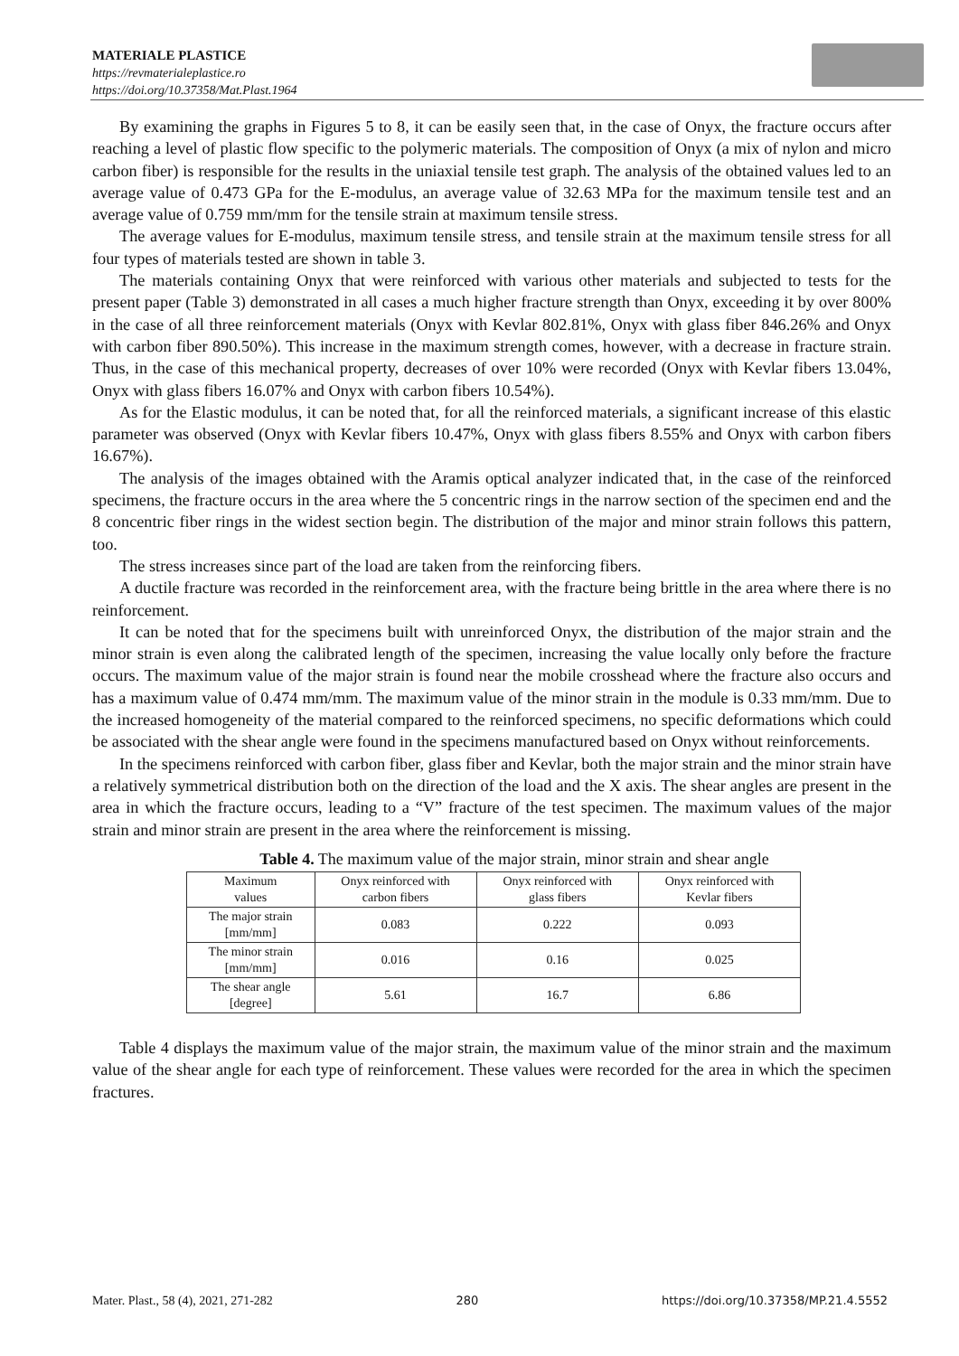MATERIALE PLASTICE
https://revmaterialeplastice.ro
https://doi.org/10.37358/Mat.Plast.1964
By examining the graphs in Figures 5 to 8, it can be easily seen that, in the case of Onyx, the fracture occurs after reaching a level of plastic flow specific to the polymeric materials. The composition of Onyx (a mix of nylon and micro carbon fiber) is responsible for the results in the uniaxial tensile test graph. The analysis of the obtained values led to an average value of 0.473 GPa for the E-modulus, an average value of 32.63 MPa for the maximum tensile test and an average value of 0.759 mm/mm for the tensile strain at maximum tensile stress.
The average values for E-modulus, maximum tensile stress, and tensile strain at the maximum tensile stress for all four types of materials tested are shown in table 3.
The materials containing Onyx that were reinforced with various other materials and subjected to tests for the present paper (Table 3) demonstrated in all cases a much higher fracture strength than Onyx, exceeding it by over 800% in the case of all three reinforcement materials (Onyx with Kevlar 802.81%, Onyx with glass fiber 846.26% and Onyx with carbon fiber 890.50%). This increase in the maximum strength comes, however, with a decrease in fracture strain. Thus, in the case of this mechanical property, decreases of over 10% were recorded (Onyx with Kevlar fibers 13.04%, Onyx with glass fibers 16.07% and Onyx with carbon fibers 10.54%).
As for the Elastic modulus, it can be noted that, for all the reinforced materials, a significant increase of this elastic parameter was observed (Onyx with Kevlar fibers 10.47%, Onyx with glass fibers 8.55% and Onyx with carbon fibers 16.67%).
The analysis of the images obtained with the Aramis optical analyzer indicated that, in the case of the reinforced specimens, the fracture occurs in the area where the 5 concentric rings in the narrow section of the specimen end and the 8 concentric fiber rings in the widest section begin. The distribution of the major and minor strain follows this pattern, too.
The stress increases since part of the load are taken from the reinforcing fibers.
A ductile fracture was recorded in the reinforcement area, with the fracture being brittle in the area where there is no reinforcement.
It can be noted that for the specimens built with unreinforced Onyx, the distribution of the major strain and the minor strain is even along the calibrated length of the specimen, increasing the value locally only before the fracture occurs. The maximum value of the major strain is found near the mobile crosshead where the fracture also occurs and has a maximum value of 0.474 mm/mm. The maximum value of the minor strain in the module is 0.33 mm/mm. Due to the increased homogeneity of the material compared to the reinforced specimens, no specific deformations which could be associated with the shear angle were found in the specimens manufactured based on Onyx without reinforcements.
In the specimens reinforced with carbon fiber, glass fiber and Kevlar, both the major strain and the minor strain have a relatively symmetrical distribution both on the direction of the load and the X axis. The shear angles are present in the area in which the fracture occurs, leading to a “V” fracture of the test specimen. The maximum values of the major strain and minor strain are present in the area where the reinforcement is missing.
Table 4. The maximum value of the major strain, minor strain and shear angle
| Maximum values | Onyx reinforced with carbon fibers | Onyx reinforced with glass fibers | Onyx reinforced with Kevlar fibers |
| --- | --- | --- | --- |
| The major strain [mm/mm] | 0.083 | 0.222 | 0.093 |
| The minor strain [mm/mm] | 0.016 | 0.16 | 0.025 |
| The shear angle [degree] | 5.61 | 16.7 | 6.86 |
Table 4 displays the maximum value of the major strain, the maximum value of the minor strain and the maximum value of the shear angle for each type of reinforcement. These values were recorded for the area in which the specimen fractures.
Mater. Plast., 58 (4), 2021, 271-282 280 https://doi.org/10.37358/MP.21.4.5552